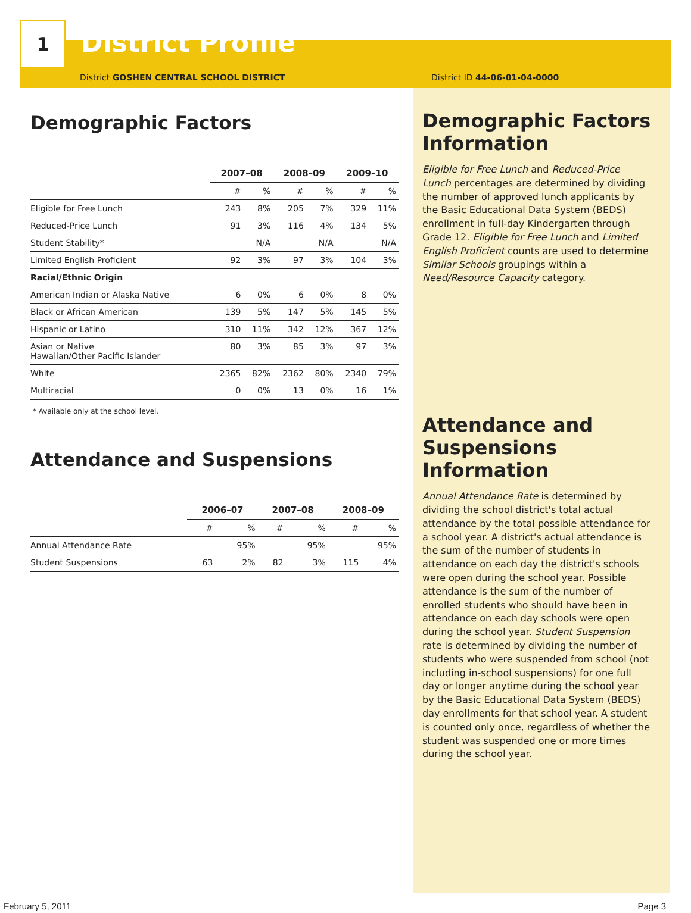1
District Profile
District GOSHEN CENTRAL SCHOOL DISTRICT District ID 44-06-01-04-0000
Demographic Factors
| | 2007–08 | | 2008–09 | | 2009–10 | |
| --- | --- | --- | --- | --- | --- | --- |
| | # | % | # | % | # | % |
| Eligible for Free Lunch | 243 | 8% | 205 | 7% | 329 | 11% |
| Reduced-Price Lunch | 91 | 3% | 116 | 4% | 134 | 5% |
| Student Stability* | | N/A | | N/A | | N/A |
| Limited English Proficient | 92 | 3% | 97 | 3% | 104 | 3% |
| Racial/Ethnic Origin | | | | | | |
| American Indian or Alaska Native | 6 | 0% | 6 | 0% | 8 | 0% |
| Black or African American | 139 | 5% | 147 | 5% | 145 | 5% |
| Hispanic or Latino | 310 | 11% | 342 | 12% | 367 | 12% |
| Asian or Native Hawaiian/Other Pacific Islander | 80 | 3% | 85 | 3% | 97 | 3% |
| White | 2365 | 82% | 2362 | 80% | 2340 | 79% |
| Multiracial | 0 | 0% | 13 | 0% | 16 | 1% |
* Available only at the school level.
Attendance and Suspensions
| | 2006–07 | | 2007–08 | | 2008–09 | |
| --- | --- | --- | --- | --- | --- | --- |
| | # | % | # | % | # | % |
| Annual Attendance Rate | | 95% | | 95% | | 95% |
| Student Suspensions | 63 | 2% | 82 | 3% | 115 | 4% |
Demographic Factors Information
Eligible for Free Lunch and Reduced-Price Lunch percentages are determined by dividing the number of approved lunch applicants by the Basic Educational Data System (BEDS) enrollment in full-day Kindergarten through Grade 12. Eligible for Free Lunch and Limited English Proficient counts are used to determine Similar Schools groupings within a Need/Resource Capacity category.
Attendance and Suspensions Information
Annual Attendance Rate is determined by dividing the school district's total actual attendance by the total possible attendance for a school year. A district's actual attendance is the sum of the number of students in attendance on each day the district's schools were open during the school year. Possible attendance is the sum of the number of enrolled students who should have been in attendance on each day schools were open during the school year. Student Suspension rate is determined by dividing the number of students who were suspended from school (not including in-school suspensions) for one full day or longer anytime during the school year by the Basic Educational Data System (BEDS) day enrollments for that school year. A student is counted only once, regardless of whether the student was suspended one or more times during the school year.
February 5, 2011 Page 3